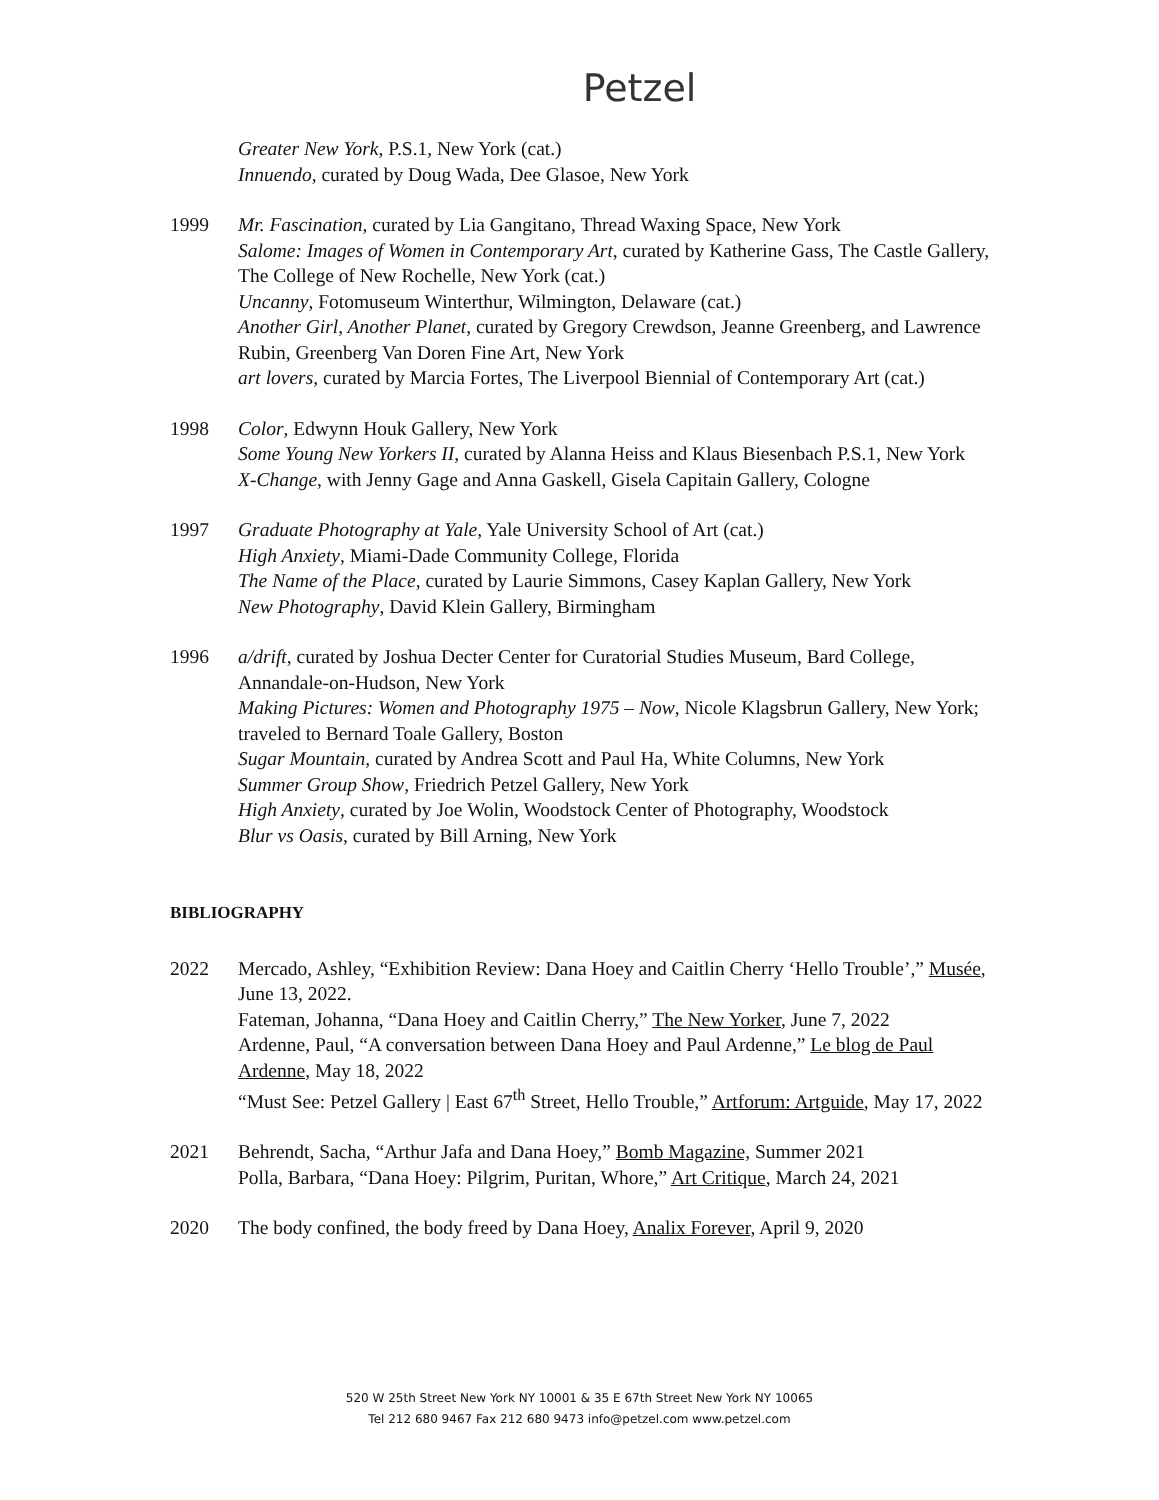Petzel
Greater New York, P.S.1, New York (cat.)
Innuendo, curated by Doug Wada, Dee Glasoe, New York
1999 Mr. Fascination, curated by Lia Gangitano, Thread Waxing Space, New York
Salome: Images of Women in Contemporary Art, curated by Katherine Gass, The Castle Gallery, The College of New Rochelle, New York (cat.)
Uncanny, Fotomuseum Winterthur, Wilmington, Delaware (cat.)
Another Girl, Another Planet, curated by Gregory Crewdson, Jeanne Greenberg, and Lawrence Rubin, Greenberg Van Doren Fine Art, New York
art lovers, curated by Marcia Fortes, The Liverpool Biennial of Contemporary Art (cat.)
1998 Color, Edwynn Houk Gallery, New York
Some Young New Yorkers II, curated by Alanna Heiss and Klaus Biesenbach P.S.1, New York
X-Change, with Jenny Gage and Anna Gaskell, Gisela Capitain Gallery, Cologne
1997 Graduate Photography at Yale, Yale University School of Art (cat.)
High Anxiety, Miami-Dade Community College, Florida
The Name of the Place, curated by Laurie Simmons, Casey Kaplan Gallery, New York
New Photography, David Klein Gallery, Birmingham
1996 a/drift, curated by Joshua Decter Center for Curatorial Studies Museum, Bard College, Annandale-on-Hudson, New York
Making Pictures: Women and Photography 1975 – Now, Nicole Klagsbrun Gallery, New York; traveled to Bernard Toale Gallery, Boston
Sugar Mountain, curated by Andrea Scott and Paul Ha, White Columns, New York
Summer Group Show, Friedrich Petzel Gallery, New York
High Anxiety, curated by Joe Wolin, Woodstock Center of Photography, Woodstock
Blur vs Oasis, curated by Bill Arning, New York
BIBLIOGRAPHY
2022 Mercado, Ashley, “Exhibition Review: Dana Hoey and Caitlin Cherry ‘Hello Trouble’,” Musée, June 13, 2022.
Fateman, Johanna, “Dana Hoey and Caitlin Cherry,” The New Yorker, June 7, 2022
Ardenne, Paul, “A conversation between Dana Hoey and Paul Ardenne,” Le blog de Paul Ardenne, May 18, 2022
“Must See: Petzel Gallery | East 67<sup>th</sup> Street, Hello Trouble,” Artforum: Artguide, May 17, 2022
2021 Behrendt, Sacha, “Arthur Jafa and Dana Hoey,” Bomb Magazine, Summer 2021
Polla, Barbara, “Dana Hoey: Pilgrim, Puritan, Whore,” Art Critique, March 24, 2021
2020 The body confined, the body freed by Dana Hoey, Analix Forever, April 9, 2020
520 W 25th Street New York NY 10001 & 35 E 67th Street New York NY 10065
Tel 212 680 9467 Fax 212 680 9473 info@petzel.com www.petzel.com